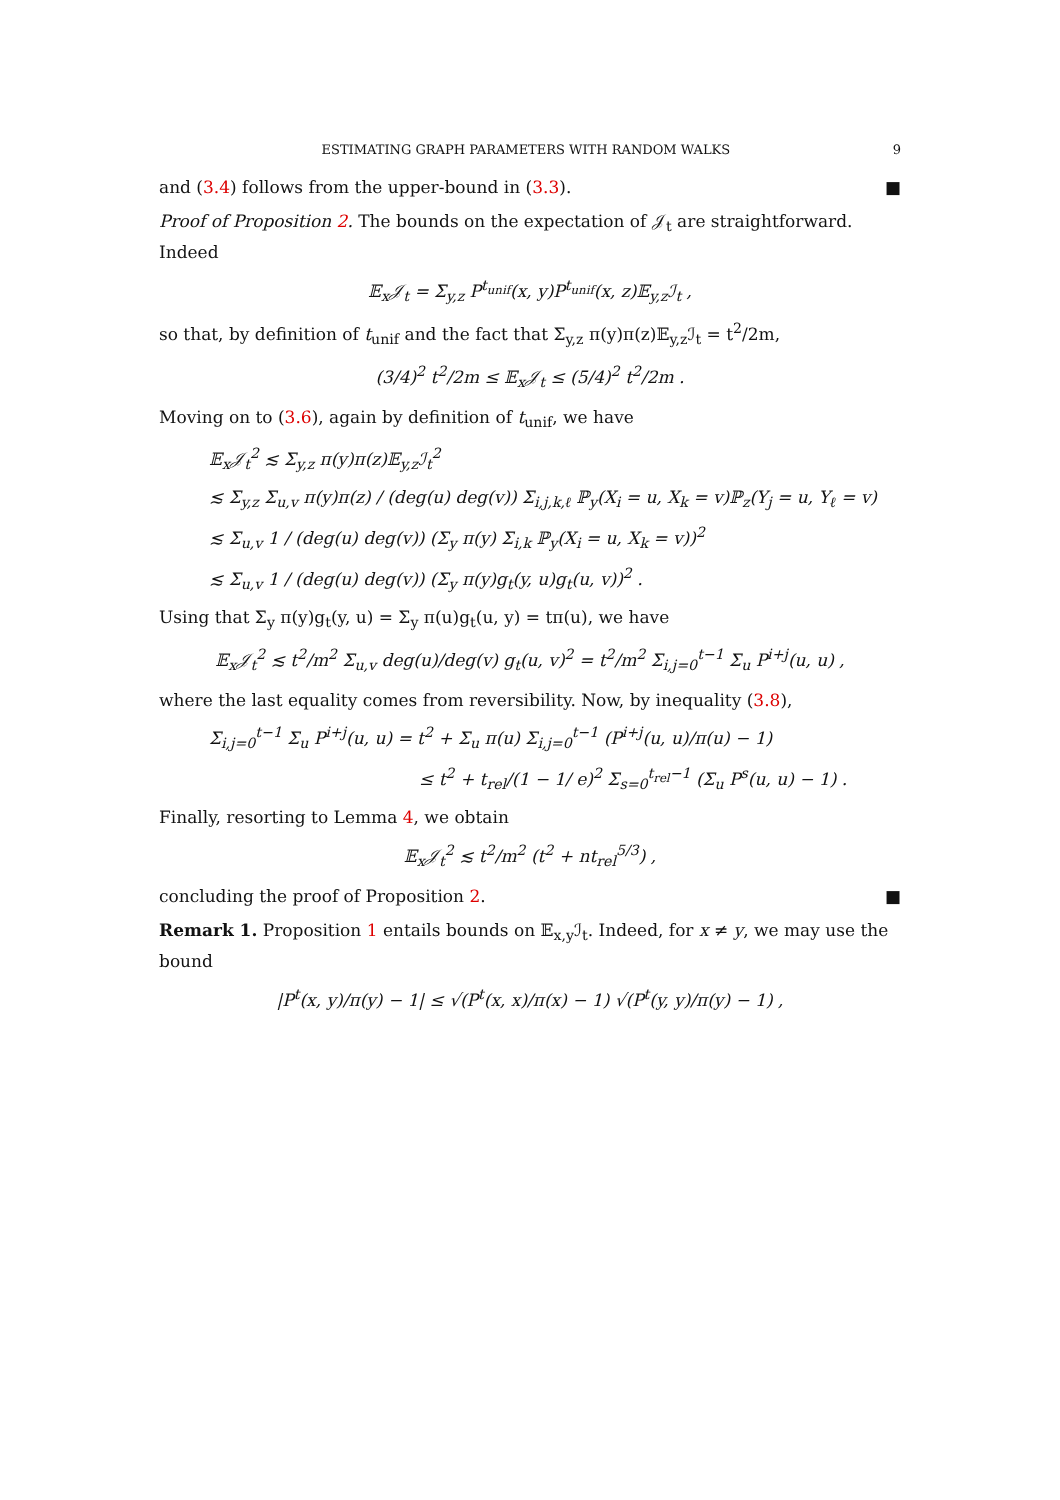ESTIMATING GRAPH PARAMETERS WITH RANDOM WALKS 9
and (3.4) follows from the upper-bound in (3.3). ■
Proof of Proposition 2. The bounds on the expectation of 𝒥<sub>t</sub> are straightforward. Indeed
𝔼<sub>x</sub>𝒥<sub>t</sub> = Σ<sub>y,z</sub> P<sup>t<sub>unif</sub></sup>(x, y)P<sup>t<sub>unif</sub></sup>(x, z)𝔼<sub>y,z</sub>ℐ<sub>t</sub> ,
so that, by definition of t<sub>unif</sub> and the fact that Σ<sub>y,z</sub> π(y)π(z)𝔼<sub>y,z</sub>ℐ<sub>t</sub> = t<sup>2</sup>/2m,
(3/4)<sup>2</sup> t<sup>2</sup>/2m ≤ 𝔼<sub>x</sub>𝒥<sub>t</sub> ≤ (5/4)<sup>2</sup> t<sup>2</sup>/2m .
Moving on to (3.6), again by definition of t<sub>unif</sub>, we have
𝔼<sub>x</sub>𝒥<sub>t</sub><sup>2</sup> ≲ Σ<sub>y,z</sub> π(y)π(z)𝔼<sub>y,z</sub>ℐ<sub>t</sub><sup>2</sup>
≲ Σ<sub>y,z</sub> Σ<sub>u,v</sub> π(y)π(z) / (deg(u) deg(v)) Σ<sub>i,j,k,ℓ</sub> ℙ<sub>y</sub>(X<sub>i</sub> = u, X<sub>k</sub> = v)ℙ<sub>z</sub>(Y<sub>j</sub> = u, Y<sub>ℓ</sub> = v)
≲ Σ<sub>u,v</sub> 1 / (deg(u) deg(v)) (Σ<sub>y</sub> π(y) Σ<sub>i,k</sub> ℙ<sub>y</sub>(X<sub>i</sub> = u, X<sub>k</sub> = v))<sup>2</sup>
≲ Σ<sub>u,v</sub> 1 / (deg(u) deg(v)) (Σ<sub>y</sub> π(y)g<sub>t</sub>(y, u)g<sub>t</sub>(u, v))<sup>2</sup> .
Using that Σ<sub>y</sub> π(y)g<sub>t</sub>(y, u) = Σ<sub>y</sub> π(u)g<sub>t</sub>(u, y) = tπ(u), we have
𝔼<sub>x</sub>𝒥<sub>t</sub><sup>2</sup> ≲ t<sup>2</sup>/m<sup>2</sup> Σ<sub>u,v</sub> deg(u)/deg(v) g<sub>t</sub>(u, v)<sup>2</sup> = t<sup>2</sup>/m<sup>2</sup> Σ<sub>i,j=0</sub><sup>t−1</sup> Σ<sub>u</sub> P<sup>i+j</sup>(u, u) ,
where the last equality comes from reversibility. Now, by inequality (3.8),
Σ<sub>i,j=0</sub><sup>t−1</sup> Σ<sub>u</sub> P<sup>i+j</sup>(u, u) = t<sup>2</sup> + Σ<sub>u</sub> π(u) Σ<sub>i,j=0</sub><sup>t−1</sup> (P<sup>i+j</sup>(u, u)/π(u) − 1)
≤ t<sup>2</sup> + t<sub>rel</sub>/(1 − 1/ e)<sup>2</sup> Σ<sub>s=0</sub><sup>t<sub>rel</sub>−1</sup> (Σ<sub>u</sub> P<sup>s</sup>(u, u) − 1) .
Finally, resorting to Lemma 4, we obtain
𝔼<sub>x</sub>𝒥<sub>t</sub><sup>2</sup> ≲ t<sup>2</sup>/m<sup>2</sup> (t<sup>2</sup> + nt<sub>rel</sub><sup>5/3</sup>) ,
concluding the proof of Proposition 2. ■
Remark 1. Proposition 1 entails bounds on 𝔼<sub>x,y</sub>ℐ<sub>t</sub>. Indeed, for x ≠ y, we may use the bound
|P<sup>t</sup>(x, y)/π(y) − 1| ≤ √(P<sup>t</sup>(x, x)/π(x) − 1) √(P<sup>t</sup>(y, y)/π(y) − 1) ,